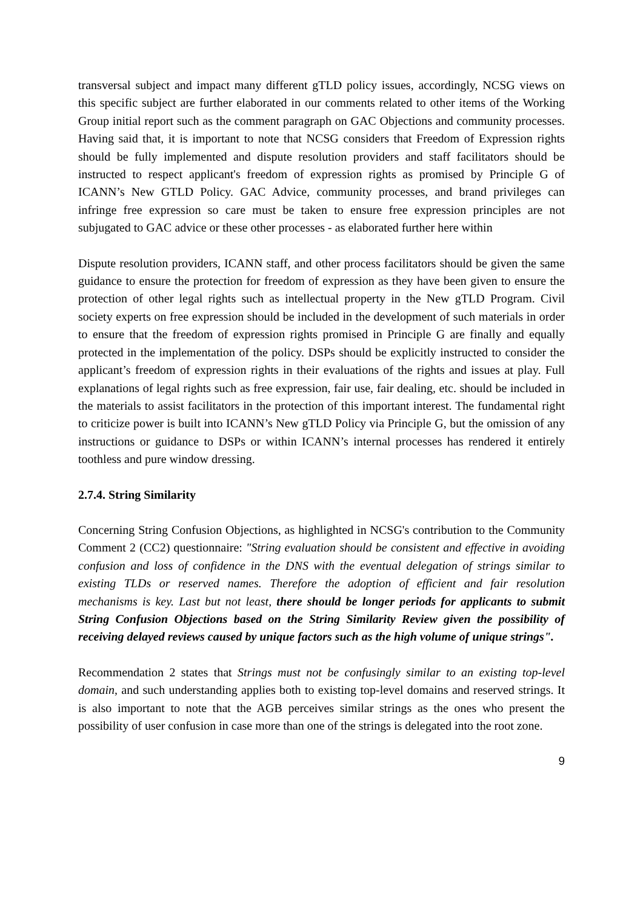transversal subject and impact many different gTLD policy issues, accordingly, NCSG views on this specific subject are further elaborated in our comments related to other items of the Working Group initial report such as the comment paragraph on GAC Objections and community processes. Having said that, it is important to note that NCSG considers that Freedom of Expression rights should be fully implemented and dispute resolution providers and staff facilitators should be instructed to respect applicant's freedom of expression rights as promised by Principle G of ICANN’s New GTLD Policy. GAC Advice, community processes, and brand privileges can infringe free expression so care must be taken to ensure free expression principles are not subjugated to GAC advice or these other processes - as elaborated further here within
Dispute resolution providers, ICANN staff, and other process facilitators should be given the same guidance to ensure the protection for freedom of expression as they have been given to ensure the protection of other legal rights such as intellectual property in the New gTLD Program. Civil society experts on free expression should be included in the development of such materials in order to ensure that the freedom of expression rights promised in Principle G are finally and equally protected in the implementation of the policy. DSPs should be explicitly instructed to consider the applicant’s freedom of expression rights in their evaluations of the rights and issues at play. Full explanations of legal rights such as free expression, fair use, fair dealing, etc. should be included in the materials to assist facilitators in the protection of this important interest. The fundamental right to criticize power is built into ICANN’s New gTLD Policy via Principle G, but the omission of any instructions or guidance to DSPs or within ICANN’s internal processes has rendered it entirely toothless and pure window dressing.
2.7.4. String Similarity
Concerning String Confusion Objections, as highlighted in NCSG's contribution to the Community Comment 2 (CC2) questionnaire: "String evaluation should be consistent and effective in avoiding confusion and loss of confidence in the DNS with the eventual delegation of strings similar to existing TLDs or reserved names. Therefore the adoption of efficient and fair resolution mechanisms is key. Last but not least, there should be longer periods for applicants to submit String Confusion Objections based on the String Similarity Review given the possibility of receiving delayed reviews caused by unique factors such as the high volume of unique strings".
Recommendation 2 states that Strings must not be confusingly similar to an existing top-level domain, and such understanding applies both to existing top-level domains and reserved strings. It is also important to note that the AGB perceives similar strings as the ones who present the possibility of user confusion in case more than one of the strings is delegated into the root zone.
9